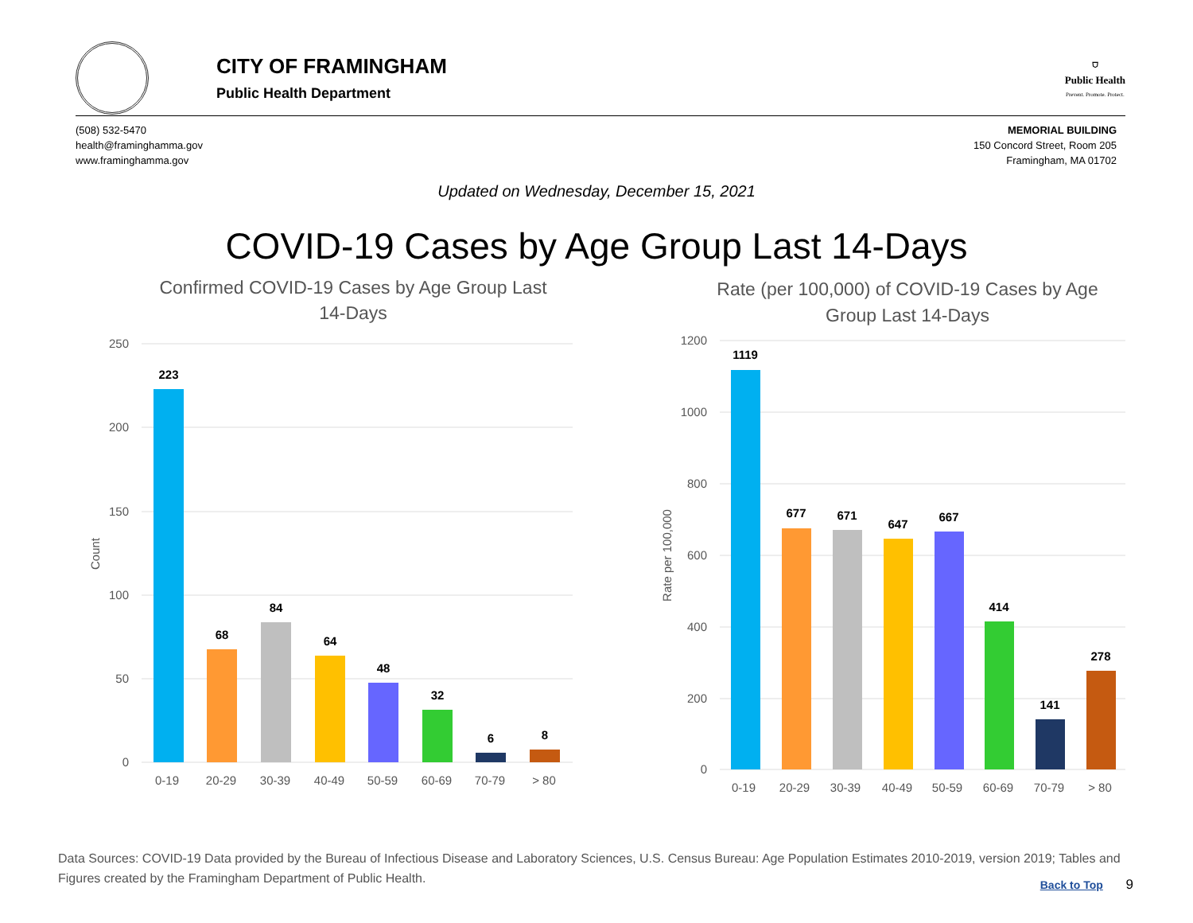CITY OF FRAMINGHAM
Public Health Department
⛉
Public Health
Prevent. Promote. Protect.
(508) 532-5470
health@framinghamma.gov
www.framinghamma.gov
MEMORIAL BUILDING
150 Concord Street, Room 205
Framingham, MA 01702
Updated on Wednesday, December 15, 2021
COVID-19 Cases by Age Group Last 14-Days
Confirmed COVID-19 Cases by Age Group Last
14-Days
250
200
150
100
50
0
Count
223
68
84
64
48
32
6
8
0-19
20-29
30-39
40-49
50-59
60-69
70-79
> 80
Rate (per 100,000) of COVID-19 Cases by Age
Group Last 14-Days
1200
1000
800
600
400
200
0
Rate per 100,000
1119
677
671
647
667
414
141
278
0-19
20-29
30-39
40-49
50-59
60-69
70-79
> 80
Data Sources: COVID-19 Data provided by the Bureau of Infectious Disease and Laboratory Sciences, U.S. Census Bureau: Age Population Estimates 2010-2019, version 2019; Tables and Figures created by the Framingham Department of Public Health.
Back to Top 9